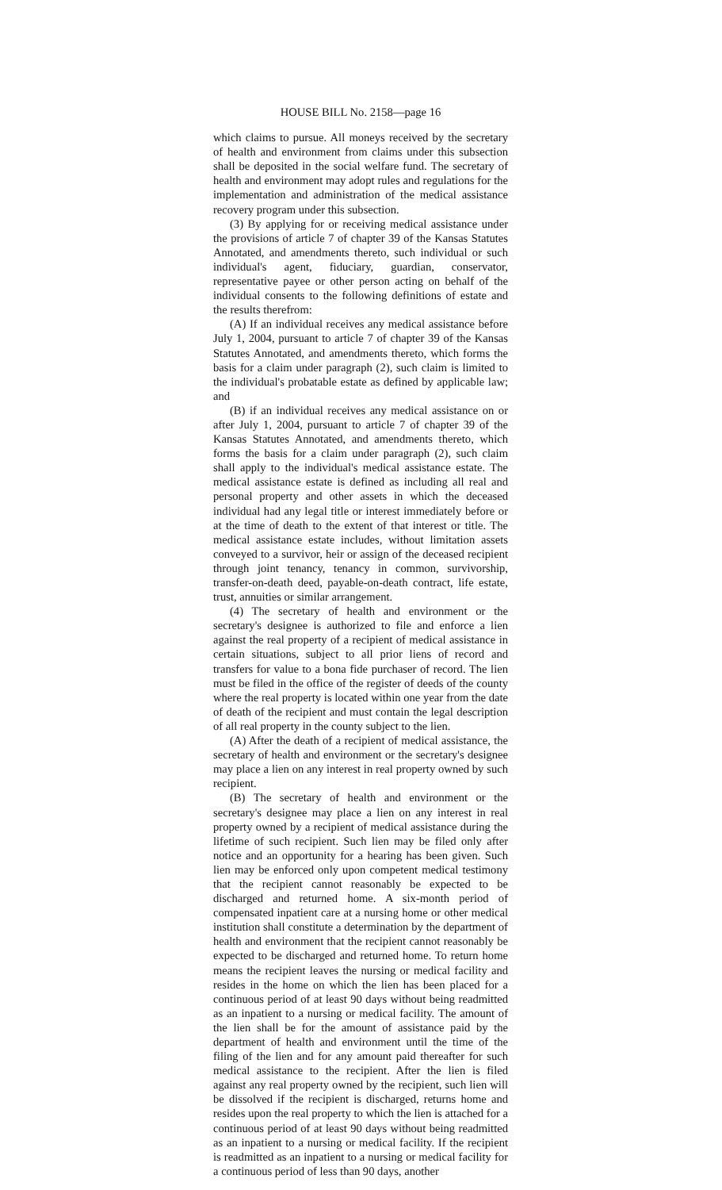HOUSE BILL No. 2158—page 16
which claims to pursue. All moneys received by the secretary of health and environment from claims under this subsection shall be deposited in the social welfare fund. The secretary of health and environment may adopt rules and regulations for the implementation and administration of the medical assistance recovery program under this subsection.
(3) By applying for or receiving medical assistance under the provisions of article 7 of chapter 39 of the Kansas Statutes Annotated, and amendments thereto, such individual or such individual's agent, fiduciary, guardian, conservator, representative payee or other person acting on behalf of the individual consents to the following definitions of estate and the results therefrom:
(A) If an individual receives any medical assistance before July 1, 2004, pursuant to article 7 of chapter 39 of the Kansas Statutes Annotated, and amendments thereto, which forms the basis for a claim under paragraph (2), such claim is limited to the individual's probatable estate as defined by applicable law; and
(B) if an individual receives any medical assistance on or after July 1, 2004, pursuant to article 7 of chapter 39 of the Kansas Statutes Annotated, and amendments thereto, which forms the basis for a claim under paragraph (2), such claim shall apply to the individual's medical assistance estate. The medical assistance estate is defined as including all real and personal property and other assets in which the deceased individual had any legal title or interest immediately before or at the time of death to the extent of that interest or title. The medical assistance estate includes, without limitation assets conveyed to a survivor, heir or assign of the deceased recipient through joint tenancy, tenancy in common, survivorship, transfer-on-death deed, payable-on-death contract, life estate, trust, annuities or similar arrangement.
(4) The secretary of health and environment or the secretary's designee is authorized to file and enforce a lien against the real property of a recipient of medical assistance in certain situations, subject to all prior liens of record and transfers for value to a bona fide purchaser of record. The lien must be filed in the office of the register of deeds of the county where the real property is located within one year from the date of death of the recipient and must contain the legal description of all real property in the county subject to the lien.
(A) After the death of a recipient of medical assistance, the secretary of health and environment or the secretary's designee may place a lien on any interest in real property owned by such recipient.
(B) The secretary of health and environment or the secretary's designee may place a lien on any interest in real property owned by a recipient of medical assistance during the lifetime of such recipient. Such lien may be filed only after notice and an opportunity for a hearing has been given. Such lien may be enforced only upon competent medical testimony that the recipient cannot reasonably be expected to be discharged and returned home. A six-month period of compensated inpatient care at a nursing home or other medical institution shall constitute a determination by the department of health and environment that the recipient cannot reasonably be expected to be discharged and returned home. To return home means the recipient leaves the nursing or medical facility and resides in the home on which the lien has been placed for a continuous period of at least 90 days without being readmitted as an inpatient to a nursing or medical facility. The amount of the lien shall be for the amount of assistance paid by the department of health and environment until the time of the filing of the lien and for any amount paid thereafter for such medical assistance to the recipient. After the lien is filed against any real property owned by the recipient, such lien will be dissolved if the recipient is discharged, returns home and resides upon the real property to which the lien is attached for a continuous period of at least 90 days without being readmitted as an inpatient to a nursing or medical facility. If the recipient is readmitted as an inpatient to a nursing or medical facility for a continuous period of less than 90 days, another